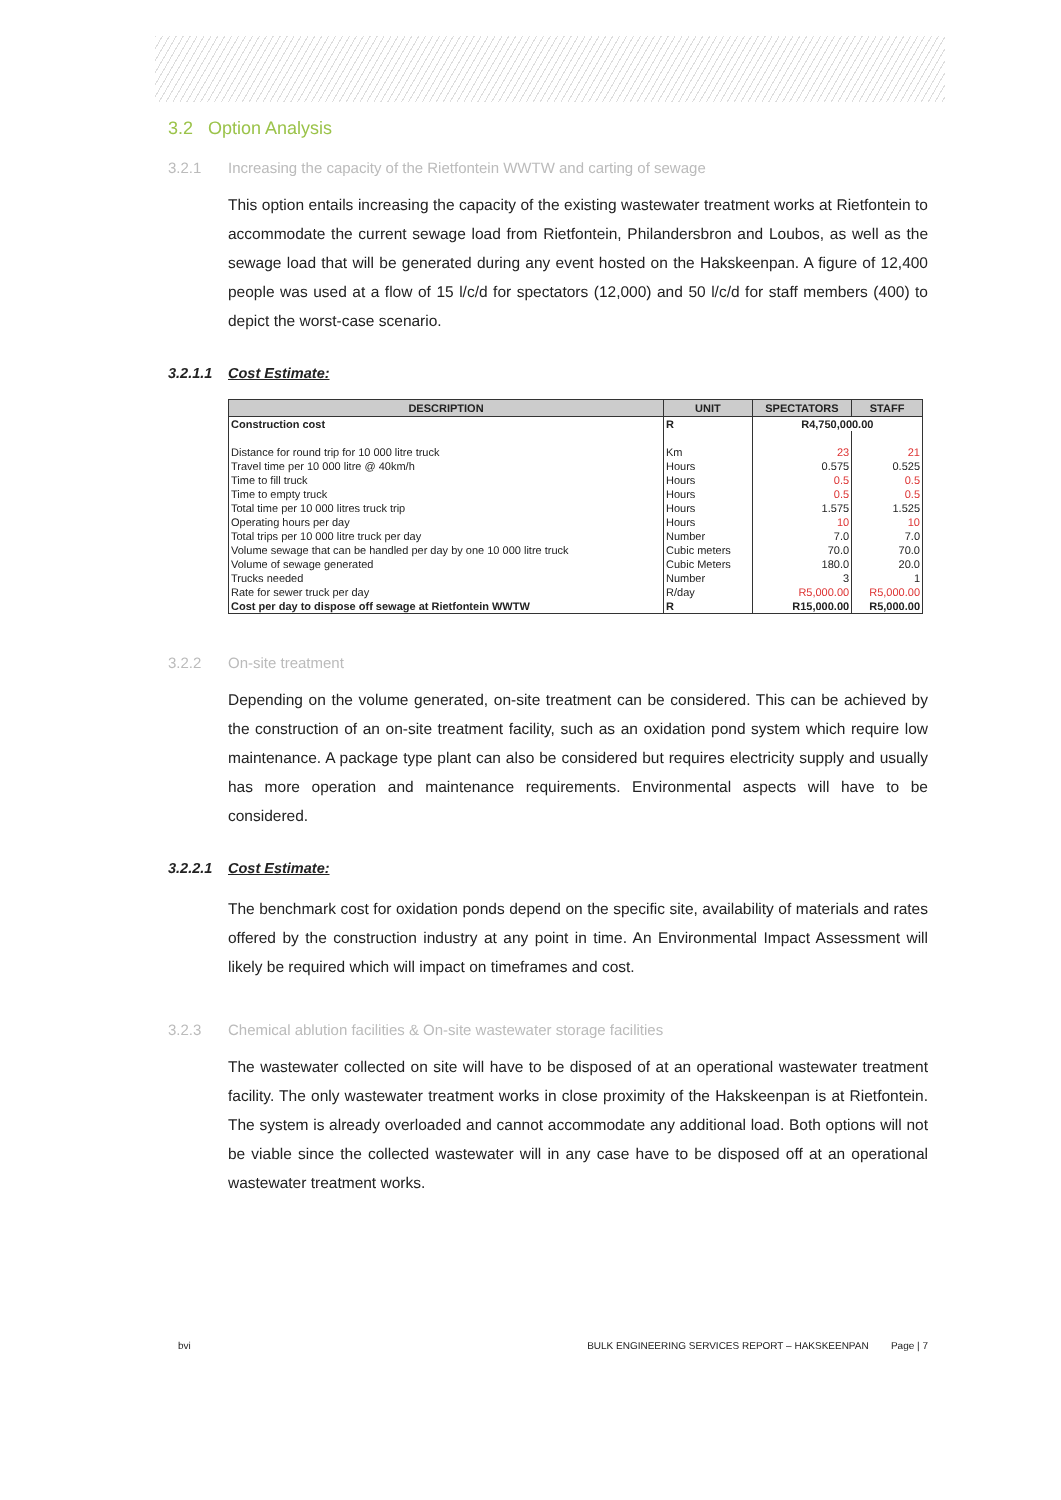3.2 Option Analysis
3.2.1 Increasing the capacity of the Rietfontein WWTW and carting of sewage
This option entails increasing the capacity of the existing wastewater treatment works at Rietfontein to accommodate the current sewage load from Rietfontein, Philandersbron and Loubos, as well as the sewage load that will be generated during any event hosted on the Hakskeenpan. A figure of 12,400 people was used at a flow of 15 l/c/d for spectators (12,000) and 50 l/c/d for staff members (400) to depict the worst-case scenario.
3.2.1.1 Cost Estimate:
| DESCRIPTION | UNIT | SPECTATORS | STAFF |
| --- | --- | --- | --- |
| Construction cost | R | R4,750,000.00 | |
| Distance for round trip for 10 000 litre truck | Km | 23 | 21 |
| Travel time per 10 000 litre @ 40km/h | Hours | 0.575 | 0.525 |
| Time to fill truck | Hours | 0.5 | 0.5 |
| Time to empty truck | Hours | 0.5 | 0.5 |
| Total time per 10 000 litres truck trip | Hours | 1.575 | 1.525 |
| Operating hours per day | Hours | 10 | 10 |
| Total trips per 10 000 litre truck per day | Number | 7.0 | 7.0 |
| Volume sewage that can be handled per day by one 10 000 litre truck | Cubic meters | 70.0 | 70.0 |
| Volume of sewage generated | Cubic Meters | 180.0 | 20.0 |
| Trucks needed | Number | 3 | 1 |
| Rate for sewer truck per day | R/day | R5,000.00 | R5,000.00 |
| Cost per day to dispose off sewage at Rietfontein WWTW | R | R15,000.00 | R5,000.00 |
3.2.2 On-site treatment
Depending on the volume generated, on-site treatment can be considered. This can be achieved by the construction of an on-site treatment facility, such as an oxidation pond system which require low maintenance. A package type plant can also be considered but requires electricity supply and usually has more operation and maintenance requirements. Environmental aspects will have to be considered.
3.2.2.1 Cost Estimate:
The benchmark cost for oxidation ponds depend on the specific site, availability of materials and rates offered by the construction industry at any point in time. An Environmental Impact Assessment will likely be required which will impact on timeframes and cost.
3.2.3 Chemical ablution facilities & On-site wastewater storage facilities
The wastewater collected on site will have to be disposed of at an operational wastewater treatment facility. The only wastewater treatment works in close proximity of the Hakskeenpan is at Rietfontein. The system is already overloaded and cannot accommodate any additional load. Both options will not be viable since the collected wastewater will in any case have to be disposed off at an operational wastewater treatment works.
bvi BULK ENGINEERING SERVICES REPORT – HAKSKEENPAN Page | 7